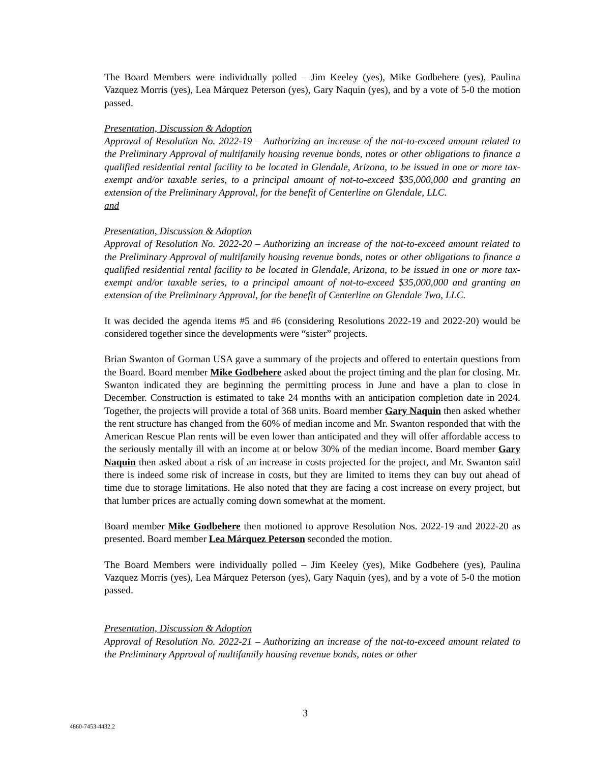The Board Members were individually polled – Jim Keeley (yes), Mike Godbehere (yes), Paulina Vazquez Morris (yes), Lea Márquez Peterson (yes), Gary Naquin (yes), and by a vote of 5-0 the motion passed.
Presentation, Discussion & Adoption
Approval of Resolution No. 2022-19 – Authorizing an increase of the not-to-exceed amount related to the Preliminary Approval of multifamily housing revenue bonds, notes or other obligations to finance a qualified residential rental facility to be located in Glendale, Arizona, to be issued in one or more tax-exempt and/or taxable series, to a principal amount of not-to-exceed $35,000,000 and granting an extension of the Preliminary Approval, for the benefit of Centerline on Glendale, LLC.
and
Presentation, Discussion & Adoption
Approval of Resolution No. 2022-20 – Authorizing an increase of the not-to-exceed amount related to the Preliminary Approval of multifamily housing revenue bonds, notes or other obligations to finance a qualified residential rental facility to be located in Glendale, Arizona, to be issued in one or more tax-exempt and/or taxable series, to a principal amount of not-to-exceed $35,000,000 and granting an extension of the Preliminary Approval, for the benefit of Centerline on Glendale Two, LLC.
It was decided the agenda items #5 and #6 (considering Resolutions 2022-19 and 2022-20) would be considered together since the developments were “sister” projects.
Brian Swanton of Gorman USA gave a summary of the projects and offered to entertain questions from the Board. Board member Mike Godbehere asked about the project timing and the plan for closing. Mr. Swanton indicated they are beginning the permitting process in June and have a plan to close in December. Construction is estimated to take 24 months with an anticipation completion date in 2024. Together, the projects will provide a total of 368 units. Board member Gary Naquin then asked whether the rent structure has changed from the 60% of median income and Mr. Swanton responded that with the American Rescue Plan rents will be even lower than anticipated and they will offer affordable access to the seriously mentally ill with an income at or below 30% of the median income. Board member Gary Naquin then asked about a risk of an increase in costs projected for the project, and Mr. Swanton said there is indeed some risk of increase in costs, but they are limited to items they can buy out ahead of time due to storage limitations. He also noted that they are facing a cost increase on every project, but that lumber prices are actually coming down somewhat at the moment.
Board member Mike Godbehere then motioned to approve Resolution Nos. 2022-19 and 2022-20 as presented. Board member Lea Márquez Peterson seconded the motion.
The Board Members were individually polled – Jim Keeley (yes), Mike Godbehere (yes), Paulina Vazquez Morris (yes), Lea Márquez Peterson (yes), Gary Naquin (yes), and by a vote of 5-0 the motion passed.
Presentation, Discussion & Adoption
Approval of Resolution No. 2022-21 – Authorizing an increase of the not-to-exceed amount related to the Preliminary Approval of multifamily housing revenue bonds, notes or other
3
4860-7453-4432.2